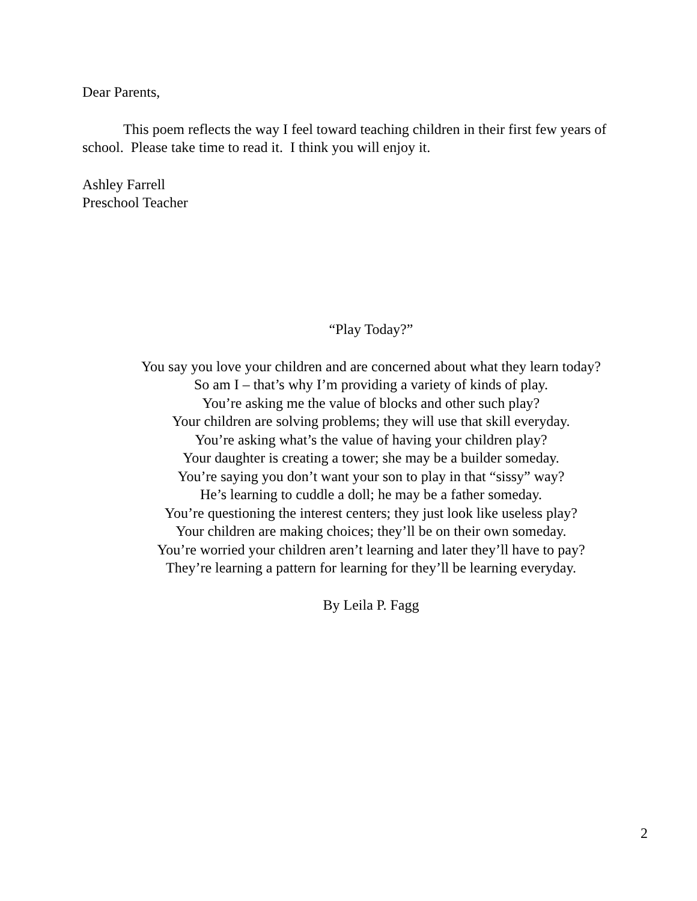Dear Parents,
This poem reflects the way I feel toward teaching children in their first few years of school. Please take time to read it. I think you will enjoy it.
Ashley Farrell
Preschool Teacher
“Play Today?”
You say you love your children and are concerned about what they learn today?
So am I – that’s why I’m providing a variety of kinds of play.
You’re asking me the value of blocks and other such play?
Your children are solving problems; they will use that skill everyday.
You’re asking what’s the value of having your children play?
Your daughter is creating a tower; she may be a builder someday.
You’re saying you don’t want your son to play in that “sissy” way?
He’s learning to cuddle a doll; he may be a father someday.
You’re questioning the interest centers; they just look like useless play?
Your children are making choices; they’ll be on their own someday.
You’re worried your children aren’t learning and later they’ll have to pay?
They’re learning a pattern for learning for they’ll be learning everyday.
By Leila P. Fagg
2